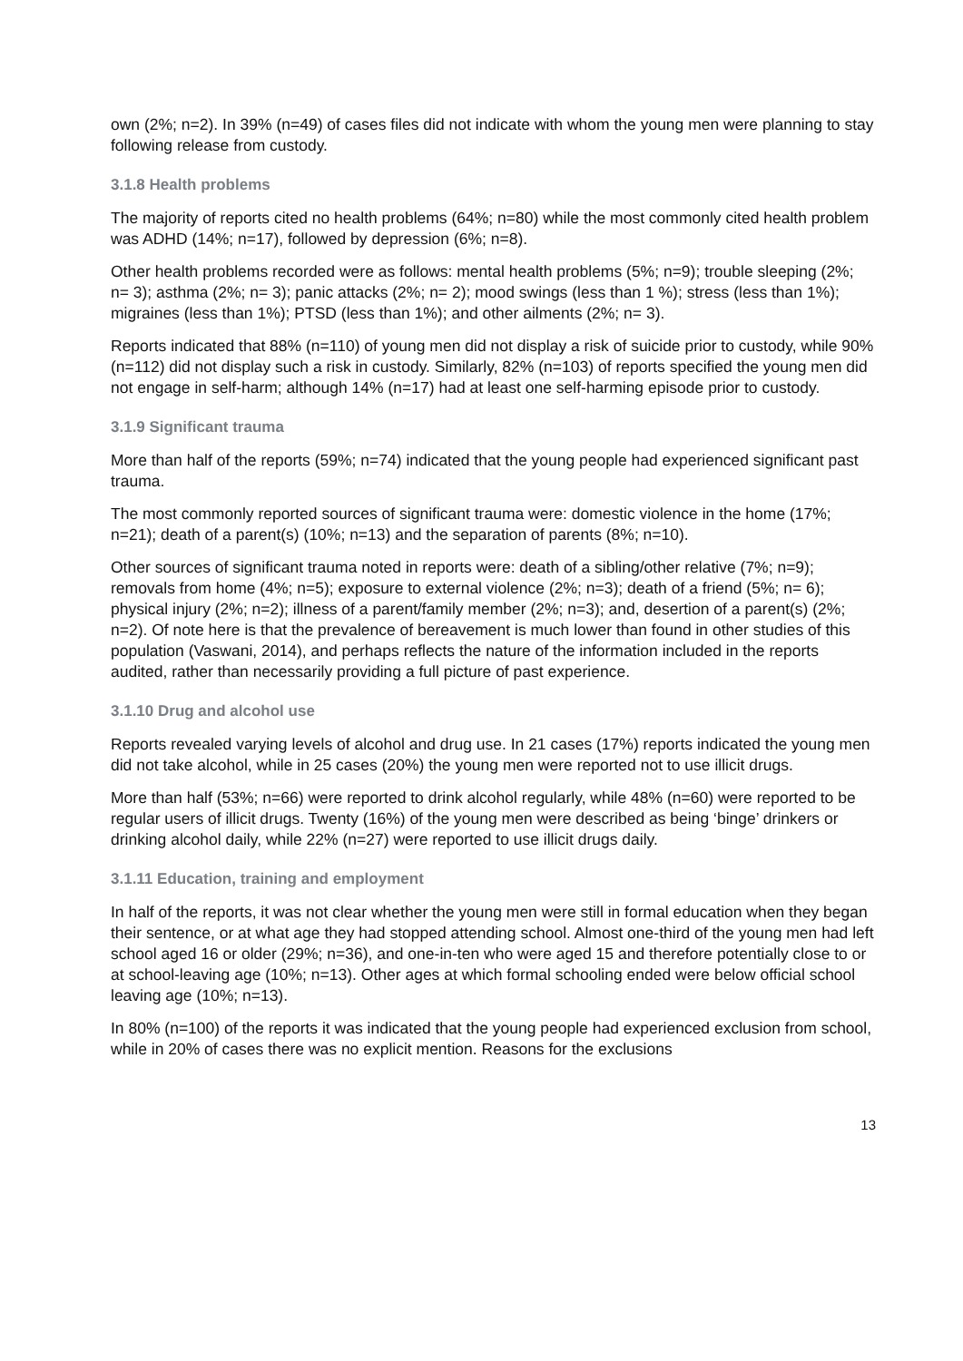own (2%; n=2). In 39% (n=49) of cases files did not indicate with whom the young men were planning to stay following release from custody.
3.1.8 Health problems
The majority of reports cited no health problems (64%; n=80) while the most commonly cited health problem was ADHD (14%; n=17), followed by depression (6%; n=8).
Other health problems recorded were as follows: mental health problems (5%; n=9); trouble sleeping (2%; n= 3); asthma (2%; n= 3); panic attacks (2%; n= 2); mood swings (less than 1 %); stress (less than 1%); migraines (less than 1%); PTSD (less than 1%); and other ailments (2%; n= 3).
Reports indicated that 88% (n=110) of young men did not display a risk of suicide prior to custody, while 90% (n=112) did not display such a risk in custody. Similarly, 82% (n=103) of reports specified the young men did not engage in self-harm; although 14% (n=17) had at least one self-harming episode prior to custody.
3.1.9 Significant trauma
More than half of the reports (59%; n=74) indicated that the young people had experienced significant past trauma.
The most commonly reported sources of significant trauma were: domestic violence in the home (17%; n=21); death of a parent(s) (10%; n=13) and the separation of parents (8%; n=10).
Other sources of significant trauma noted in reports were: death of a sibling/other relative (7%; n=9); removals from home (4%; n=5); exposure to external violence (2%; n=3); death of a friend (5%; n= 6); physical injury (2%; n=2); illness of a parent/family member (2%; n=3); and, desertion of a parent(s) (2%; n=2). Of note here is that the prevalence of bereavement is much lower than found in other studies of this population (Vaswani, 2014), and perhaps reflects the nature of the information included in the reports audited, rather than necessarily providing a full picture of past experience.
3.1.10 Drug and alcohol use
Reports revealed varying levels of alcohol and drug use. In 21 cases (17%) reports indicated the young men did not take alcohol, while in 25 cases (20%) the young men were reported not to use illicit drugs.
More than half (53%; n=66) were reported to drink alcohol regularly, while 48% (n=60) were reported to be regular users of illicit drugs. Twenty (16%) of the young men were described as being ‘binge’ drinkers or drinking alcohol daily, while 22% (n=27) were reported to use illicit drugs daily.
3.1.11 Education, training and employment
In half of the reports, it was not clear whether the young men were still in formal education when they began their sentence, or at what age they had stopped attending school. Almost one-third of the young men had left school aged 16 or older (29%; n=36), and one-in-ten who were aged 15 and therefore potentially close to or at school-leaving age (10%; n=13). Other ages at which formal schooling ended were below official school leaving age (10%; n=13).
In 80% (n=100) of the reports it was indicated that the young people had experienced exclusion from school, while in 20% of cases there was no explicit mention. Reasons for the exclusions
13